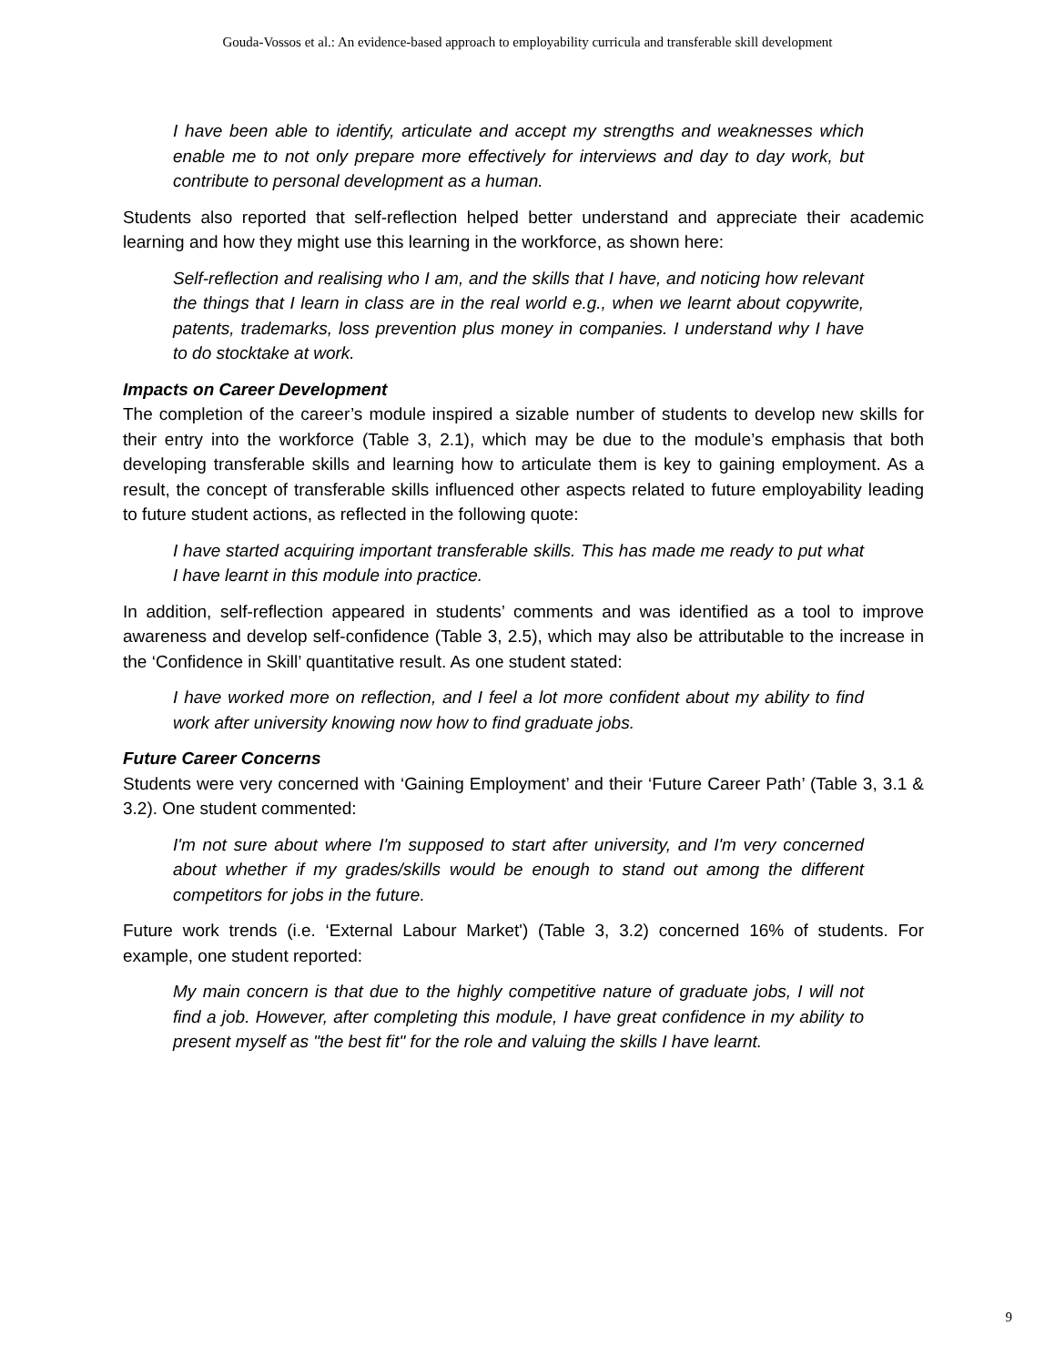Gouda-Vossos et al.: An evidence-based approach to employability curricula and transferable skill development
I have been able to identify, articulate and accept my strengths and weaknesses which enable me to not only prepare more effectively for interviews and day to day work, but contribute to personal development as a human.
Students also reported that self-reflection helped better understand and appreciate their academic learning and how they might use this learning in the workforce, as shown here:
Self-reflection and realising who I am, and the skills that I have, and noticing how relevant the things that I learn in class are in the real world e.g., when we learnt about copywrite, patents, trademarks, loss prevention plus money in companies. I understand why I have to do stocktake at work.
Impacts on Career Development
The completion of the career’s module inspired a sizable number of students to develop new skills for their entry into the workforce (Table 3, 2.1), which may be due to the module’s emphasis that both developing transferable skills and learning how to articulate them is key to gaining employment. As a result, the concept of transferable skills influenced other aspects related to future employability leading to future student actions, as reflected in the following quote:
I have started acquiring important transferable skills. This has made me ready to put what I have learnt in this module into practice.
In addition, self-reflection appeared in students’ comments and was identified as a tool to improve awareness and develop self-confidence (Table 3, 2.5), which may also be attributable to the increase in the ‘Confidence in Skill’ quantitative result. As one student stated:
I have worked more on reflection, and I feel a lot more confident about my ability to find work after university knowing now how to find graduate jobs.
Future Career Concerns
Students were very concerned with ‘Gaining Employment’ and their ‘Future Career Path’ (Table 3, 3.1 & 3.2). One student commented:
I'm not sure about where I'm supposed to start after university, and I'm very concerned about whether if my grades/skills would be enough to stand out among the different competitors for jobs in the future.
Future work trends (i.e. ‘External Labour Market') (Table 3, 3.2) concerned 16% of students. For example, one student reported:
My main concern is that due to the highly competitive nature of graduate jobs, I will not find a job. However, after completing this module, I have great confidence in my ability to present myself as "the best fit" for the role and valuing the skills I have learnt.
9